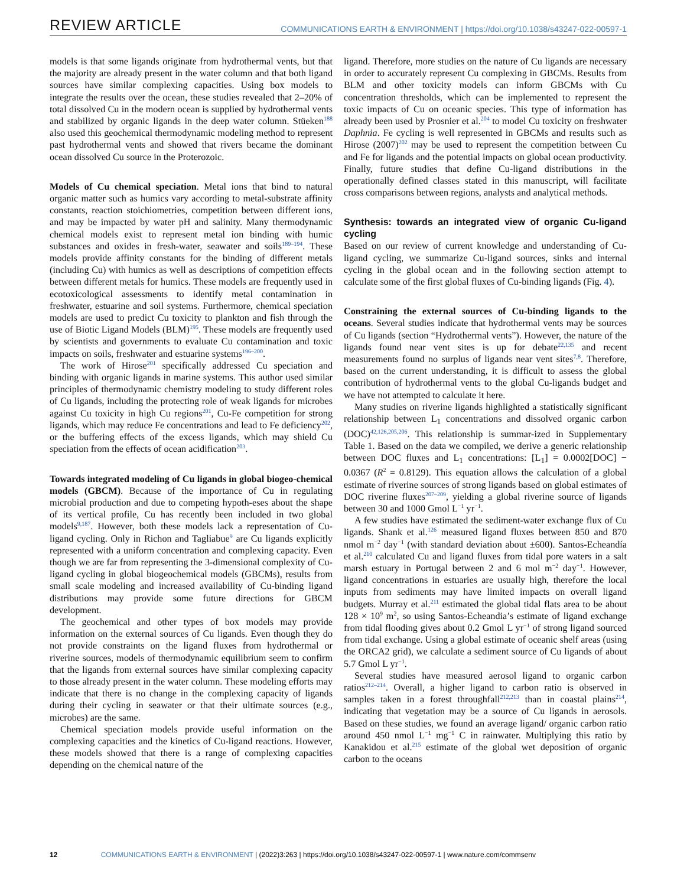REVIEW ARTICLE COMMUNICATIONS EARTH & ENVIRONMENT | https://doi.org/10.1038/s43247-022-00597-1
models is that some ligands originate from hydrothermal vents, but that the majority are already present in the water column and that both ligand sources have similar complexing capacities. Using box models to integrate the results over the ocean, these studies revealed that 2–20% of total dissolved Cu in the modern ocean is supplied by hydrothermal vents and stabilized by organic ligands in the deep water column. Stüeken<sup>188</sup> also used this geochemical thermodynamic modeling method to represent past hydrothermal vents and showed that rivers became the dominant ocean dissolved Cu source in the Proterozoic.
Models of Cu chemical speciation. Metal ions that bind to natural organic matter such as humics vary according to metal-substrate affinity constants, reaction stoichiometries, competition between different ions, and may be impacted by water pH and salinity. Many thermodynamic chemical models exist to represent metal ion binding with humic substances and oxides in fresh-water, seawater and soils<sup>189–194</sup>. These models provide affinity constants for the binding of different metals (including Cu) with humics as well as descriptions of competition effects between different metals for humics. These models are frequently used in ecotoxicological assessments to identify metal contamination in freshwater, estuarine and soil systems. Furthermore, chemical speciation models are used to predict Cu toxicity to plankton and fish through the use of Biotic Ligand Models (BLM)<sup>195</sup>. These models are frequently used by scientists and governments to evaluate Cu contamination and toxic impacts on soils, freshwater and estuarine systems<sup>196–200</sup>.
The work of Hirose<sup>201</sup> specifically addressed Cu speciation and binding with organic ligands in marine systems. This author used similar principles of thermodynamic chemistry modeling to study different roles of Cu ligands, including the protecting role of weak ligands for microbes against Cu toxicity in high Cu regions<sup>201</sup>, Cu-Fe competition for strong ligands, which may reduce Fe concentrations and lead to Fe deficiency<sup>202</sup>, or the buffering effects of the excess ligands, which may shield Cu speciation from the effects of ocean acidification<sup>203</sup>.
Towards integrated modeling of Cu ligands in global biogeo-chemical models (GBCM). Because of the importance of Cu in regulating microbial production and due to competing hypoth-eses about the shape of its vertical profile, Cu has recently been included in two global models<sup>9,187</sup>. However, both these models lack a representation of Cu-ligand cycling. Only in Richon and Tagliabue<sup>9</sup> are Cu ligands explicitly represented with a uniform concentration and complexing capacity. Even though we are far from representing the 3-dimensional complexity of Cu-ligand cycling in global biogeochemical models (GBCMs), results from small scale modeling and increased availability of Cu-binding ligand distributions may provide some future directions for GBCM development.
The geochemical and other types of box models may provide information on the external sources of Cu ligands. Even though they do not provide constraints on the ligand fluxes from hydrothermal or riverine sources, models of thermodynamic equilibrium seem to confirm that the ligands from external sources have similar complexing capacity to those already present in the water column. These modeling efforts may indicate that there is no change in the complexing capacity of ligands during their cycling in seawater or that their ultimate sources (e.g., microbes) are the same.
Chemical speciation models provide useful information on the complexing capacities and the kinetics of Cu-ligand reactions. However, these models showed that there is a range of complexing capacities depending on the chemical nature of the
ligand. Therefore, more studies on the nature of Cu ligands are necessary in order to accurately represent Cu complexing in GBCMs. Results from BLM and other toxicity models can inform GBCMs with Cu concentration thresholds, which can be implemented to represent the toxic impacts of Cu on oceanic species. This type of information has already been used by Prosnier et al.<sup>204</sup> to model Cu toxicity on freshwater Daphnia. Fe cycling is well represented in GBCMs and results such as Hirose (2007)<sup>202</sup> may be used to represent the competition between Cu and Fe for ligands and the potential impacts on global ocean productivity. Finally, future studies that define Cu-ligand distributions in the operationally defined classes stated in this manuscript, will facilitate cross comparisons between regions, analysts and analytical methods.
Synthesis: towards an integrated view of organic Cu-ligand cycling
Based on our review of current knowledge and understanding of Cu-ligand cycling, we summarize Cu-ligand sources, sinks and internal cycling in the global ocean and in the following section attempt to calculate some of the first global fluxes of Cu-binding ligands (Fig. 4).
Constraining the external sources of Cu-binding ligands to the oceans. Several studies indicate that hydrothermal vents may be sources of Cu ligands (section “Hydrothermal vents”). However, the nature of the ligands found near vent sites is up for debate<sup>22,135</sup> and recent measurements found no surplus of ligands near vent sites<sup>7,8</sup>. Therefore, based on the current understanding, it is difficult to assess the global contribution of hydrothermal vents to the global Cu-ligands budget and we have not attempted to calculate it here.
Many studies on riverine ligands highlighted a statistically significant relationship between L<sub>1</sub> concentrations and dissolved organic carbon (DOC)<sup>42,126,205,206</sup>. This relationship is summar-ized in Supplementary Table 1. Based on the data we compiled, we derive a generic relationship between DOC fluxes and L<sub>1</sub> concentrations: [L<sub>1</sub>] = 0.0002[DOC] − 0.0367 (R<sup>2</sup> = 0.8129). This equation allows the calculation of a global estimate of riverine sources of strong ligands based on global estimates of DOC riverine fluxes<sup>207–209</sup>, yielding a global riverine source of ligands between 30 and 1000 Gmol L<sup>−1</sup> yr<sup>−1</sup>.
A few studies have estimated the sediment-water exchange flux of Cu ligands. Shank et al.<sup>126</sup> measured ligand fluxes between 850 and 870 nmol m<sup>−2</sup> day<sup>−1</sup> (with standard deviation about ±600). Santos-Echeandía et al.<sup>210</sup> calculated Cu and ligand fluxes from tidal pore waters in a salt marsh estuary in Portugal between 2 and 6 mol m<sup>−2</sup> day<sup>−1</sup>. However, ligand concentrations in estuaries are usually high, therefore the local inputs from sediments may have limited impacts on overall ligand budgets. Murray et al.<sup>211</sup> estimated the global tidal flats area to be about 128 × 10<sup>9</sup> m<sup>2</sup>, so using Santos-Echeandia’s estimate of ligand exchange from tidal flooding gives about 0.2 Gmol L yr<sup>−1</sup> of strong ligand sourced from tidal exchange. Using a global estimate of oceanic shelf areas (using the ORCA2 grid), we calculate a sediment source of Cu ligands of about 5.7 Gmol L yr<sup>−1</sup>.
Several studies have measured aerosol ligand to organic carbon ratios<sup>212–214</sup>. Overall, a higher ligand to carbon ratio is observed in samples taken in a forest throughfall<sup>212,213</sup> than in coastal plains<sup>214</sup>, indicating that vegetation may be a source of Cu ligands in aerosols. Based on these studies, we found an average ligand/ organic carbon ratio around 450 nmol L<sup>−1</sup> mg<sup>−1</sup> C in rainwater. Multiplying this ratio by Kanakidou et al.<sup>215</sup> estimate of the global wet deposition of organic carbon to the oceans
12 COMMUNICATIONS EARTH & ENVIRONMENT | (2022)3:263 | https://doi.org/10.1038/s43247-022-00597-1 | www.nature.com/commsenv